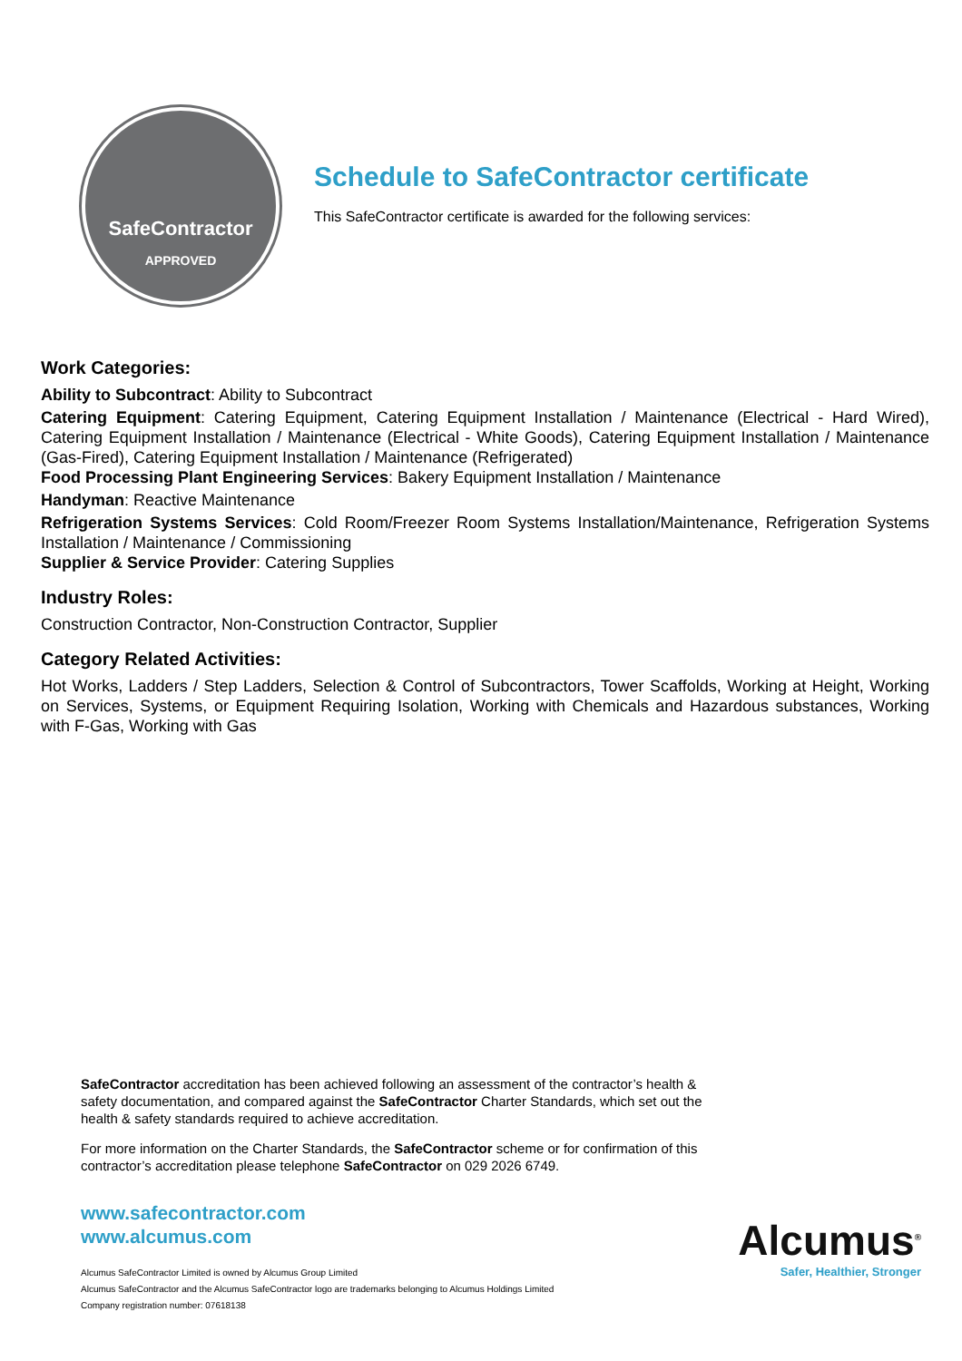SafeContractor
APPROVED
Schedule to SafeContractor certificate
This SafeContractor certificate is awarded for the following services:
Work Categories:
Ability to Subcontract: Ability to Subcontract
Catering Equipment: Catering Equipment, Catering Equipment Installation / Maintenance (Electrical - Hard Wired), Catering Equipment Installation / Maintenance (Electrical - White Goods), Catering Equipment Installation / Maintenance (Gas-Fired), Catering Equipment Installation / Maintenance (Refrigerated)
Food Processing Plant Engineering Services: Bakery Equipment Installation / Maintenance
Handyman: Reactive Maintenance
Refrigeration Systems Services: Cold Room/Freezer Room Systems Installation/Maintenance, Refrigeration Systems Installation / Maintenance / Commissioning
Supplier & Service Provider: Catering Supplies
Industry Roles:
Construction Contractor, Non-Construction Contractor, Supplier
Category Related Activities:
Hot Works, Ladders / Step Ladders, Selection & Control of Subcontractors, Tower Scaffolds, Working at Height, Working on Services, Systems, or Equipment Requiring Isolation, Working with Chemicals and Hazardous substances, Working with F-Gas, Working with Gas
SafeContractor accreditation has been achieved following an assessment of the contractor’s health & safety documentation, and compared against the SafeContractor Charter Standards, which set out the health & safety standards required to achieve accreditation.
For more information on the Charter Standards, the SafeContractor scheme or for confirmation of this contractor’s accreditation please telephone SafeContractor on 029 2026 6749.
www.safecontractor.com
www.alcumus.com
Alcumus SafeContractor Limited is owned by Alcumus Group Limited
Alcumus SafeContractor and the Alcumus SafeContractor logo are trademarks belonging to Alcumus Holdings Limited
Company registration number: 07618138
Alcumus<sup>®</sup>
Safer, Healthier, Stronger